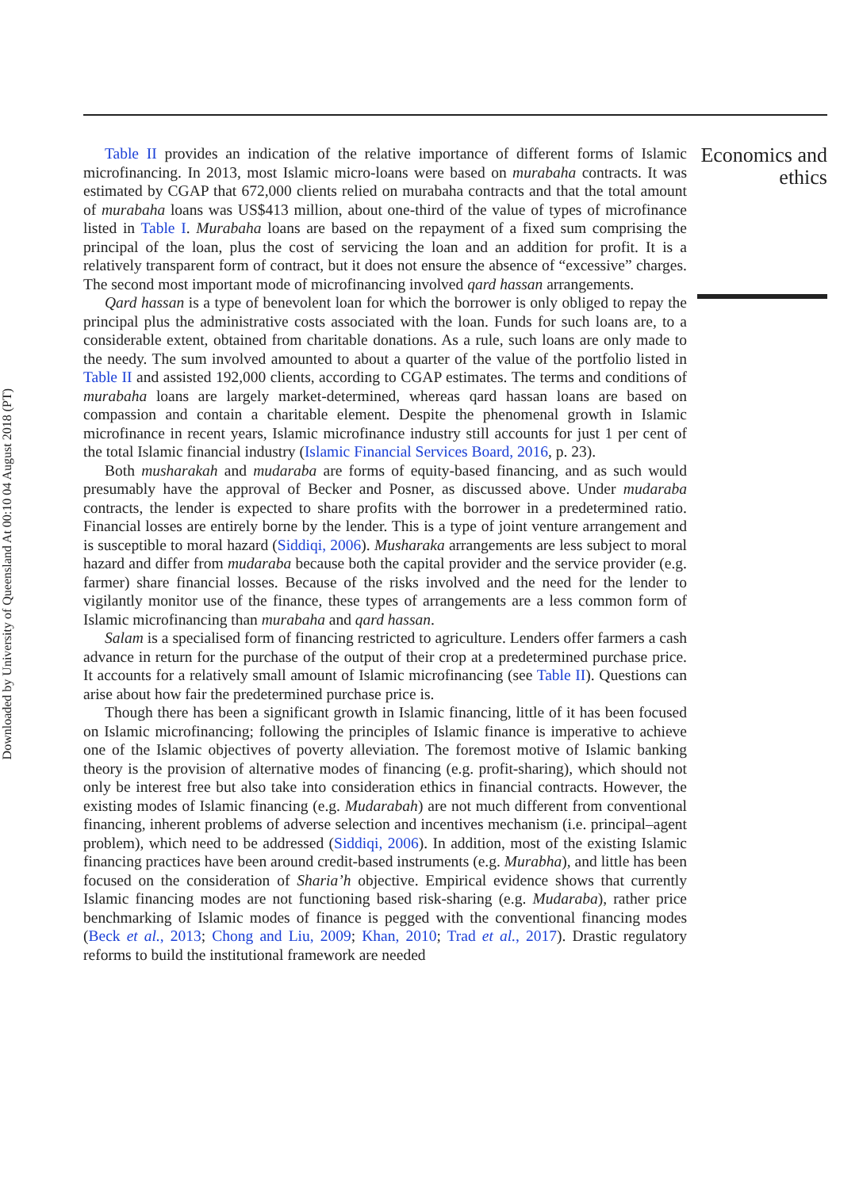Downloaded by University of Queensland At 00:10 04 August 2018 (PT)
Table II provides an indication of the relative importance of different forms of Islamic microfinancing. In 2013, most Islamic micro-loans were based on murabaha contracts. It was estimated by CGAP that 672,000 clients relied on murabaha contracts and that the total amount of murabaha loans was US$413 million, about one-third of the value of types of microfinance listed in Table I. Murabaha loans are based on the repayment of a fixed sum comprising the principal of the loan, plus the cost of servicing the loan and an addition for profit. It is a relatively transparent form of contract, but it does not ensure the absence of “excessive” charges. The second most important mode of microfinancing involved qard hassan arrangements.
Qard hassan is a type of benevolent loan for which the borrower is only obliged to repay the principal plus the administrative costs associated with the loan. Funds for such loans are, to a considerable extent, obtained from charitable donations. As a rule, such loans are only made to the needy. The sum involved amounted to about a quarter of the value of the portfolio listed in Table II and assisted 192,000 clients, according to CGAP estimates. The terms and conditions of murabaha loans are largely market-determined, whereas qard hassan loans are based on compassion and contain a charitable element. Despite the phenomenal growth in Islamic microfinance in recent years, Islamic microfinance industry still accounts for just 1 per cent of the total Islamic financial industry (Islamic Financial Services Board, 2016, p. 23).
Both musharakah and mudaraba are forms of equity-based financing, and as such would presumably have the approval of Becker and Posner, as discussed above. Under mudaraba contracts, the lender is expected to share profits with the borrower in a predetermined ratio. Financial losses are entirely borne by the lender. This is a type of joint venture arrangement and is susceptible to moral hazard (Siddiqi, 2006). Musharaka arrangements are less subject to moral hazard and differ from mudaraba because both the capital provider and the service provider (e.g. farmer) share financial losses. Because of the risks involved and the need for the lender to vigilantly monitor use of the finance, these types of arrangements are a less common form of Islamic microfinancing than murabaha and qard hassan.
Salam is a specialised form of financing restricted to agriculture. Lenders offer farmers a cash advance in return for the purchase of the output of their crop at a predetermined purchase price. It accounts for a relatively small amount of Islamic microfinancing (see Table II). Questions can arise about how fair the predetermined purchase price is.
Though there has been a significant growth in Islamic financing, little of it has been focused on Islamic microfinancing; following the principles of Islamic finance is imperative to achieve one of the Islamic objectives of poverty alleviation. The foremost motive of Islamic banking theory is the provision of alternative modes of financing (e.g. profit-sharing), which should not only be interest free but also take into consideration ethics in financial contracts. However, the existing modes of Islamic financing (e.g. Mudarabah) are not much different from conventional financing, inherent problems of adverse selection and incentives mechanism (i.e. principal–agent problem), which need to be addressed (Siddiqi, 2006). In addition, most of the existing Islamic financing practices have been around credit-based instruments (e.g. Murabha), and little has been focused on the consideration of Sharia’h objective. Empirical evidence shows that currently Islamic financing modes are not functioning based risk-sharing (e.g. Mudaraba), rather price benchmarking of Islamic modes of finance is pegged with the conventional financing modes (Beck et al., 2013; Chong and Liu, 2009; Khan, 2010; Trad et al., 2017). Drastic regulatory reforms to build the institutional framework are needed
Economics and ethics